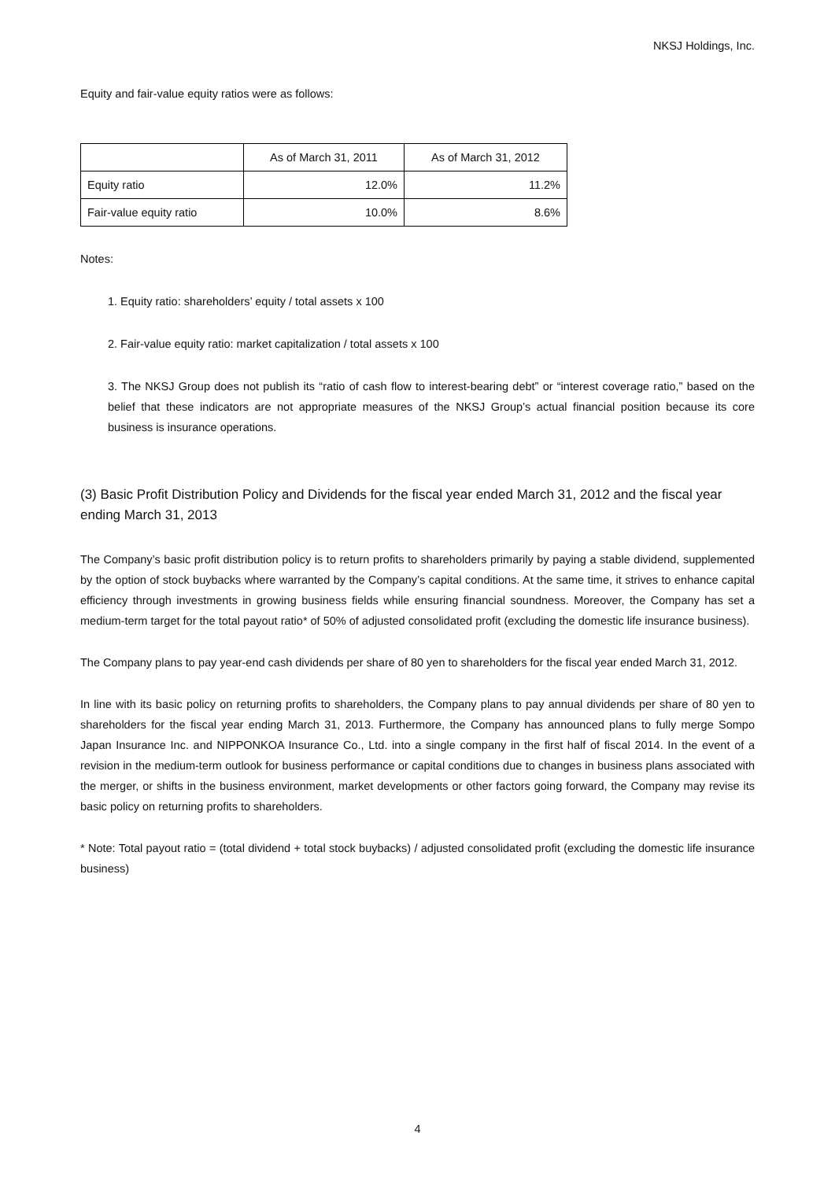NKSJ Holdings, Inc.
Equity and fair-value equity ratios were as follows:
| | As of March 31, 2011 | As of March 31, 2012 |
| --- | --- | --- |
| Equity ratio | 12.0% | 11.2% |
| Fair-value equity ratio | 10.0% | 8.6% |
Notes:
1. Equity ratio: shareholders’ equity / total assets x 100
2. Fair-value equity ratio: market capitalization / total assets x 100
3. The NKSJ Group does not publish its “ratio of cash flow to interest-bearing debt” or “interest coverage ratio,” based on the belief that these indicators are not appropriate measures of the NKSJ Group’s actual financial position because its core business is insurance operations.
(3) Basic Profit Distribution Policy and Dividends for the fiscal year ended March 31, 2012 and the fiscal year ending March 31, 2013
The Company’s basic profit distribution policy is to return profits to shareholders primarily by paying a stable dividend, supplemented by the option of stock buybacks where warranted by the Company’s capital conditions. At the same time, it strives to enhance capital efficiency through investments in growing business fields while ensuring financial soundness. Moreover, the Company has set a medium-term target for the total payout ratio* of 50% of adjusted consolidated profit (excluding the domestic life insurance business).
The Company plans to pay year-end cash dividends per share of 80 yen to shareholders for the fiscal year ended March 31, 2012.
In line with its basic policy on returning profits to shareholders, the Company plans to pay annual dividends per share of 80 yen to shareholders for the fiscal year ending March 31, 2013. Furthermore, the Company has announced plans to fully merge Sompo Japan Insurance Inc. and NIPPONKOA Insurance Co., Ltd. into a single company in the first half of fiscal 2014. In the event of a revision in the medium-term outlook for business performance or capital conditions due to changes in business plans associated with the merger, or shifts in the business environment, market developments or other factors going forward, the Company may revise its basic policy on returning profits to shareholders.
* Note: Total payout ratio = (total dividend + total stock buybacks) / adjusted consolidated profit (excluding the domestic life insurance business)
4